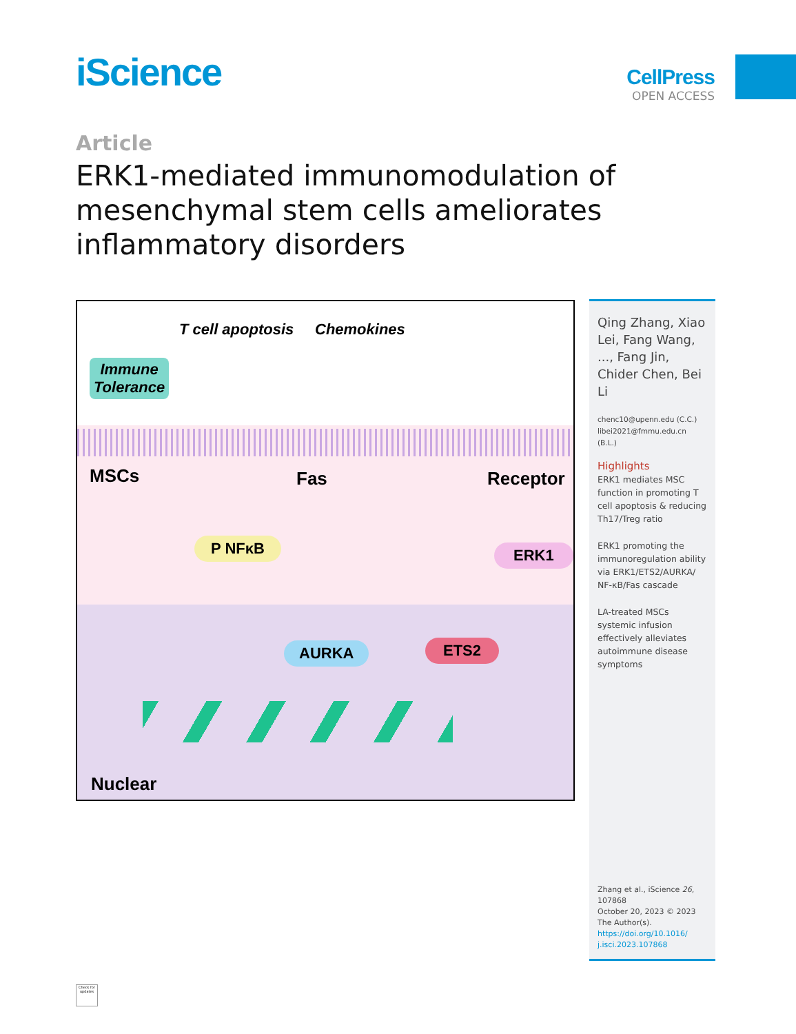iScience
CellPress
OPEN ACCESS
Article
ERK1-mediated immunomodulation of mesenchymal stem cells ameliorates inflammatory disorders
T cell apoptosis Chemokines
Immune
Tolerance
MSCs Fas Receptor
P NFκB ERK1
AURKA ETS2
Nuclear
Qing Zhang, Xiao Lei, Fang Wang, ..., Fang Jin, Chider Chen, Bei Li
chenc10@upenn.edu (C.C.)
libei2021@fmmu.edu.cn (B.L.)
Highlights
ERK1 mediates MSC function in promoting T cell apoptosis & reducing Th17/Treg ratio
ERK1 promoting the immunoregulation ability via ERK1/ETS2/AURKA/ NF-κB/Fas cascade
LA-treated MSCs systemic infusion effectively alleviates autoimmune disease symptoms
Zhang et al., iScience 26, 107868
October 20, 2023 © 2023 The Author(s).
https://doi.org/10.1016/ j.isci.2023.107868
Check for updates